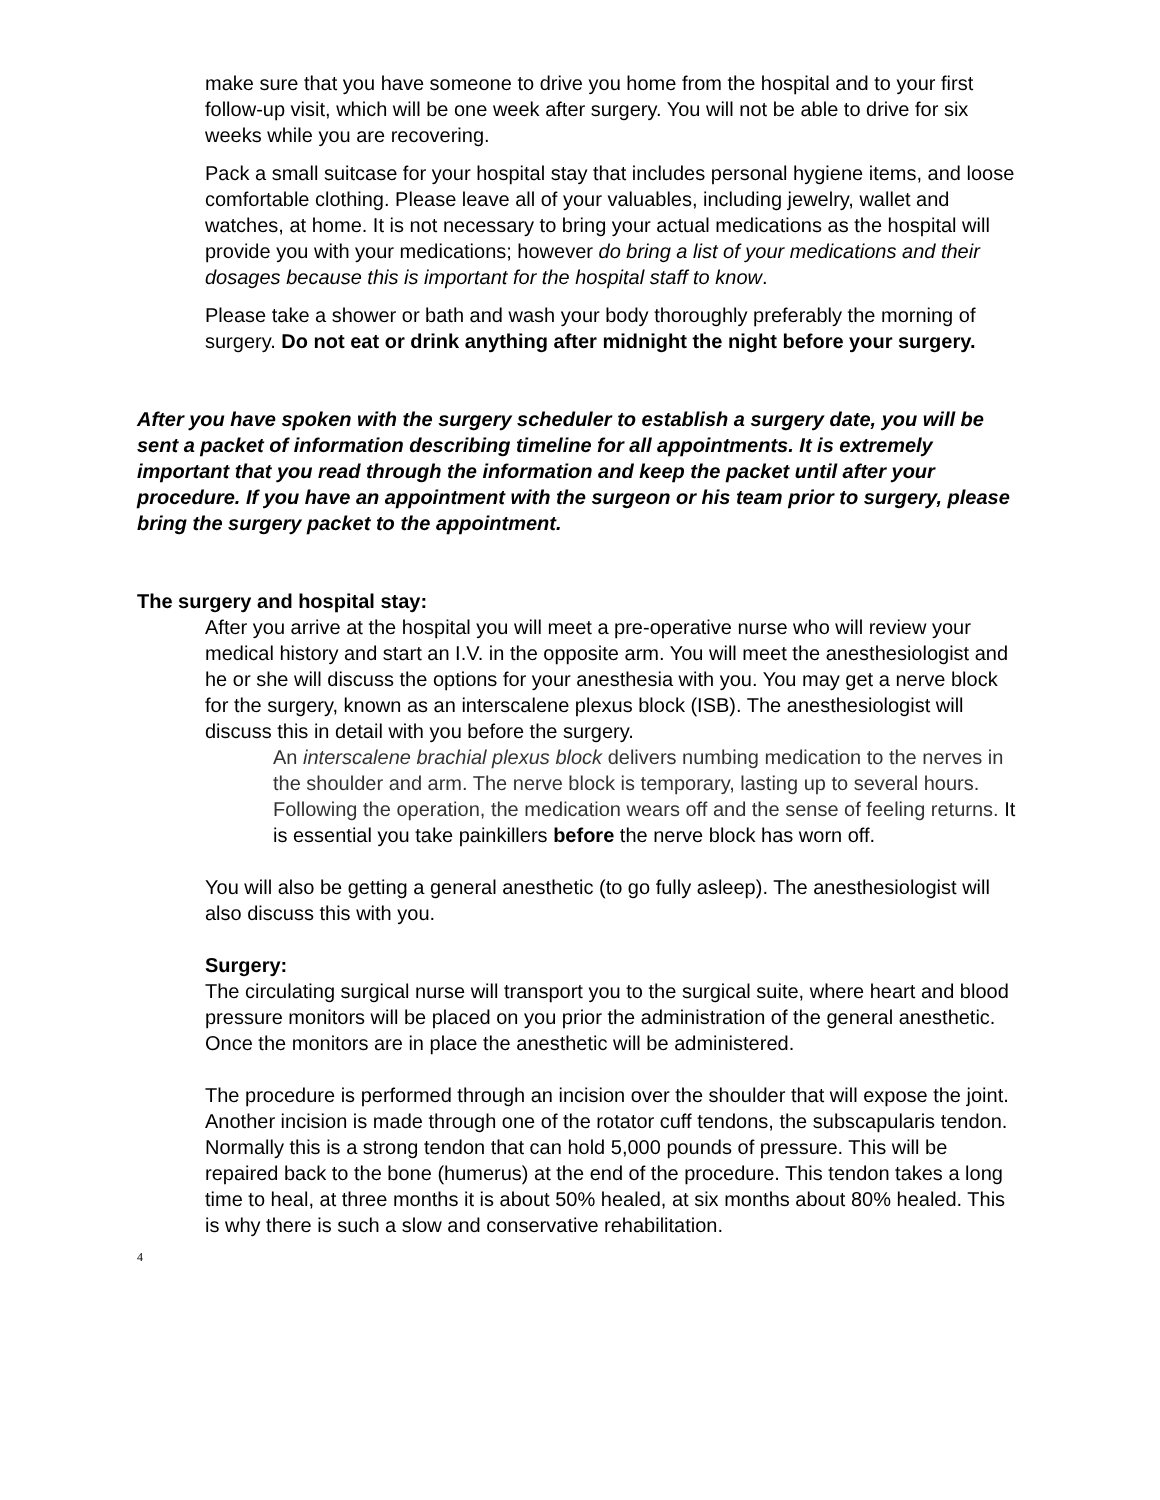make sure that you have someone to drive you home from the hospital and to your first follow-up visit, which will be one week after surgery. You will not be able to drive for six weeks while you are recovering.
Pack a small suitcase for your hospital stay that includes personal hygiene items, and loose comfortable clothing. Please leave all of your valuables, including jewelry, wallet and watches, at home. It is not necessary to bring your actual medications as the hospital will provide you with your medications; however do bring a list of your medications and their dosages because this is important for the hospital staff to know.
Please take a shower or bath and wash your body thoroughly preferably the morning of surgery. Do not eat or drink anything after midnight the night before your surgery.
After you have spoken with the surgery scheduler to establish a surgery date, you will be sent a packet of information describing timeline for all appointments. It is extremely important that you read through the information and keep the packet until after your procedure. If you have an appointment with the surgeon or his team prior to surgery, please bring the surgery packet to the appointment.
The surgery and hospital stay:
After you arrive at the hospital you will meet a pre-operative nurse who will review your medical history and start an I.V. in the opposite arm. You will meet the anesthesiologist and he or she will discuss the options for your anesthesia with you. You may get a nerve block for the surgery, known as an interscalene plexus block (ISB). The anesthesiologist will discuss this in detail with you before the surgery.
An interscalene brachial plexus block delivers numbing medication to the nerves in the shoulder and arm. The nerve block is temporary, lasting up to several hours. Following the operation, the medication wears off and the sense of feeling returns. It is essential you take painkillers before the nerve block has worn off.
You will also be getting a general anesthetic (to go fully asleep). The anesthesiologist will also discuss this with you.
Surgery:
The circulating surgical nurse will transport you to the surgical suite, where heart and blood pressure monitors will be placed on you prior the administration of the general anesthetic. Once the monitors are in place the anesthetic will be administered.
The procedure is performed through an incision over the shoulder that will expose the joint. Another incision is made through one of the rotator cuff tendons, the subscapularis tendon. Normally this is a strong tendon that can hold 5,000 pounds of pressure. This will be repaired back to the bone (humerus) at the end of the procedure. This tendon takes a long time to heal, at three months it is about 50% healed, at six months about 80% healed. This is why there is such a slow and conservative rehabilitation.
4